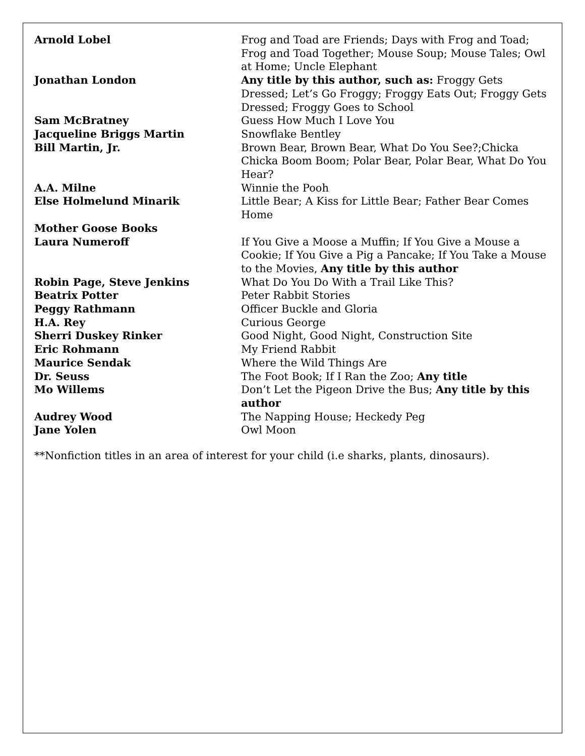| Arnold Lobel | Frog and Toad are Friends; Days with Frog and Toad; Frog and Toad Together; Mouse Soup; Mouse Tales; Owl at Home; Uncle Elephant |
| Jonathan London | Any title by this author, such as: Froggy Gets Dressed; Let’s Go Froggy; Froggy Eats Out; Froggy Gets Dressed; Froggy Goes to School |
| Sam McBratney | Guess How Much I Love You |
| Jacqueline Briggs Martin | Snowflake Bentley |
| Bill Martin, Jr. | Brown Bear, Brown Bear, What Do You See?;Chicka Chicka Boom Boom; Polar Bear, Polar Bear, What Do You Hear? |
| A.A. Milne | Winnie the Pooh |
| Else Holmelund Minarik | Little Bear; A Kiss for Little Bear; Father Bear Comes Home |
| Mother Goose Books | |
| Laura Numeroff | If You Give a Moose a Muffin; If You Give a Mouse a Cookie; If You Give a Pig a Pancake; If You Take a Mouse to the Movies, Any title by this author |
| Robin Page, Steve Jenkins | What Do You Do With a Trail Like This? |
| Beatrix Potter | Peter Rabbit Stories |
| Peggy Rathmann | Officer Buckle and Gloria |
| H.A. Rey | Curious George |
| Sherri Duskey Rinker | Good Night, Good Night, Construction Site |
| Eric Rohmann | My Friend Rabbit |
| Maurice Sendak | Where the Wild Things Are |
| Dr. Seuss | The Foot Book; If I Ran the Zoo; Any title |
| Mo Willems | Don’t Let the Pigeon Drive the Bus; Any title by this author |
| Audrey Wood | The Napping House; Heckedy Peg |
| Jane Yolen | Owl Moon |
**Nonfiction titles in an area of interest for your child (i.e sharks, plants, dinosaurs).